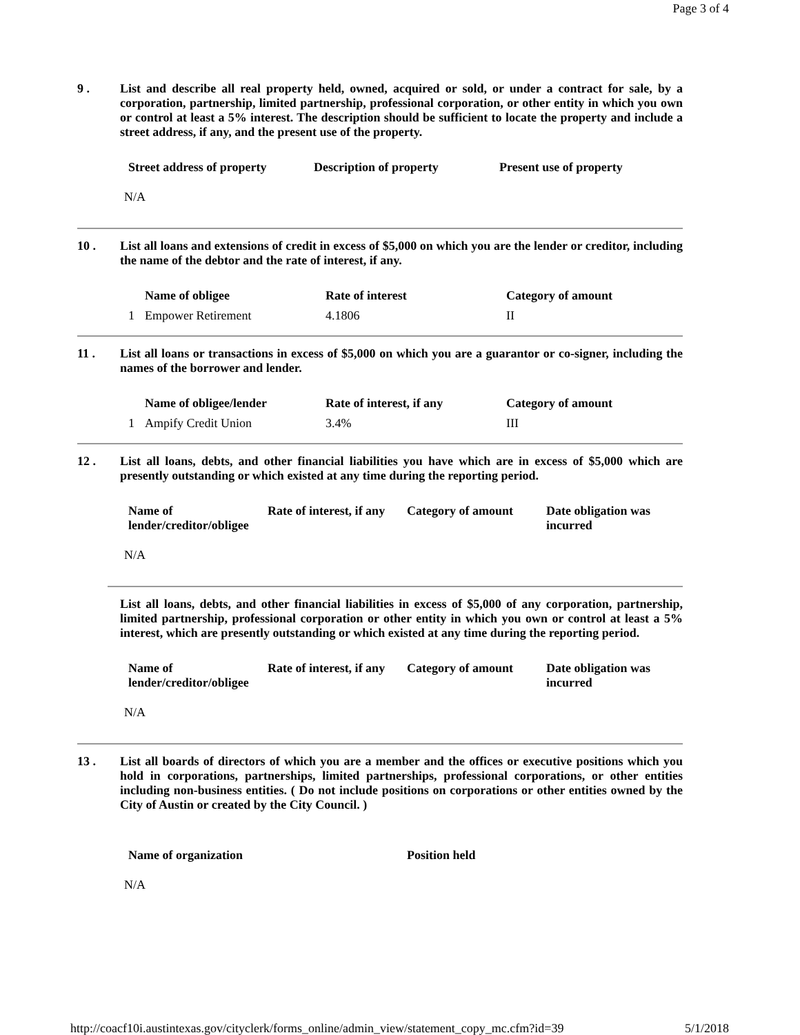Page 3 of 4
9 . List and describe all real property held, owned, acquired or sold, or under a contract for sale, by a corporation, partnership, limited partnership, professional corporation, or other entity in which you own or control at least a 5% interest. The description should be sufficient to locate the property and include a street address, if any, and the present use of the property.
| Street address of property | Description of property | Present use of property |
| --- | --- | --- |
N/A
10 . List all loans and extensions of credit in excess of $5,000 on which you are the lender or creditor, including the name of the debtor and the rate of interest, if any.
| | Name of obligee | Rate of interest | Category of amount |
| --- | --- | --- | --- |
| 1 | Empower Retirement | 4.1806 | II |
11 . List all loans or transactions in excess of $5,000 on which you are a guarantor or co-signer, including the names of the borrower and lender.
| | Name of obligee/lender | Rate of interest, if any | Category of amount |
| --- | --- | --- | --- |
| 1 | Ampify Credit Union | 3.4% | III |
12 . List all loans, debts, and other financial liabilities you have which are in excess of $5,000 which are presently outstanding or which existed at any time during the reporting period.
| Name of lender/creditor/obligee | Rate of interest, if any | Category of amount | Date obligation was incurred |
| --- | --- | --- | --- |
N/A
List all loans, debts, and other financial liabilities in excess of $5,000 of any corporation, partnership, limited partnership, professional corporation or other entity in which you own or control at least a 5% interest, which are presently outstanding or which existed at any time during the reporting period.
| Name of lender/creditor/obligee | Rate of interest, if any | Category of amount | Date obligation was incurred |
| --- | --- | --- | --- |
N/A
13 . List all boards of directors of which you are a member and the offices or executive positions which you hold in corporations, partnerships, limited partnerships, professional corporations, or other entities including non-business entities. ( Do not include positions on corporations or other entities owned by the City of Austin or created by the City Council. )
| Name of organization | Position held |
| --- | --- |
N/A
http://coacf10i.austintexas.gov/cityclerk/forms_online/admin_view/statement_copy_mc.cfm?id=39 5/1/2018